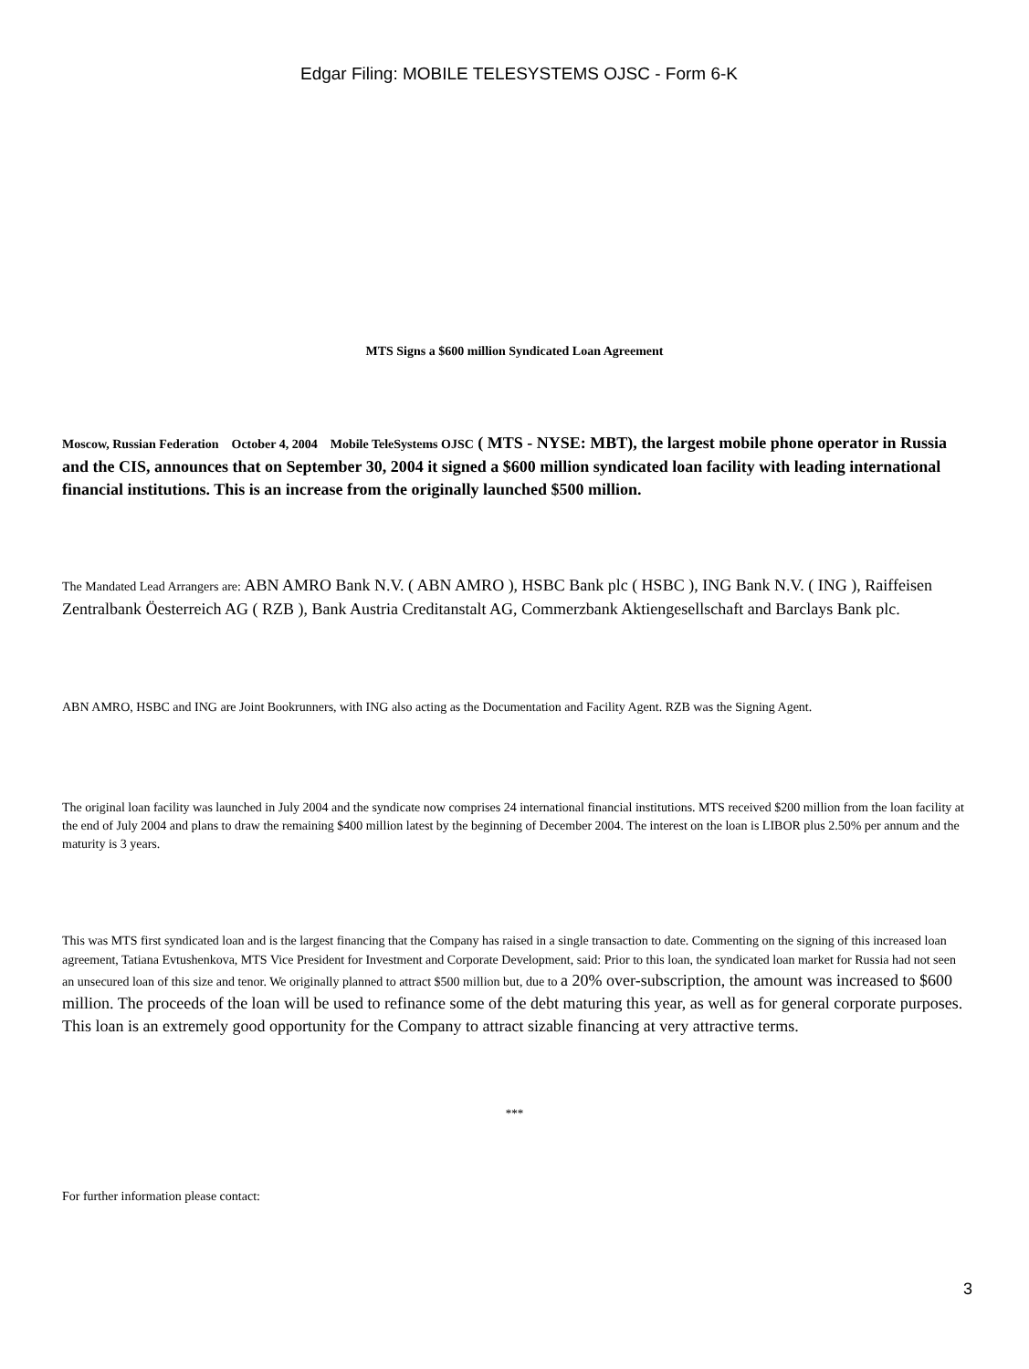Edgar Filing: MOBILE TELESYSTEMS OJSC - Form 6-K
MTS Signs a $600 million Syndicated Loan Agreement
Moscow, Russian Federation October 4, 2004 Mobile TeleSystems OJSC ( MTS - NYSE: MBT), the largest mobile phone operator in Russia and the CIS, announces that on September 30, 2004 it signed a $600 million syndicated loan facility with leading international financial institutions. This is an increase from the originally launched $500 million.
The Mandated Lead Arrangers are: ABN AMRO Bank N.V. ( ABN AMRO ), HSBC Bank plc ( HSBC ), ING Bank N.V. ( ING ), Raiffeisen Zentralbank Öesterreich AG ( RZB ), Bank Austria Creditanstalt AG, Commerzbank Aktiengesellschaft and Barclays Bank plc.
ABN AMRO, HSBC and ING are Joint Bookrunners, with ING also acting as the Documentation and Facility Agent. RZB was the Signing Agent.
The original loan facility was launched in July 2004 and the syndicate now comprises 24 international financial institutions. MTS received $200 million from the loan facility at the end of July 2004 and plans to draw the remaining $400 million latest by the beginning of December 2004. The interest on the loan is LIBOR plus 2.50% per annum and the maturity is 3 years.
This was MTS first syndicated loan and is the largest financing that the Company has raised in a single transaction to date. Commenting on the signing of this increased loan agreement, Tatiana Evtushenkova, MTS Vice President for Investment and Corporate Development, said: Prior to this loan, the syndicated loan market for Russia had not seen an unsecured loan of this size and tenor. We originally planned to attract $500 million but, due to a 20% over-subscription, the amount was increased to $600 million. The proceeds of the loan will be used to refinance some of the debt maturing this year, as well as for general corporate purposes. This loan is an extremely good opportunity for the Company to attract sizable financing at very attractive terms.
***
For further information please contact:
3